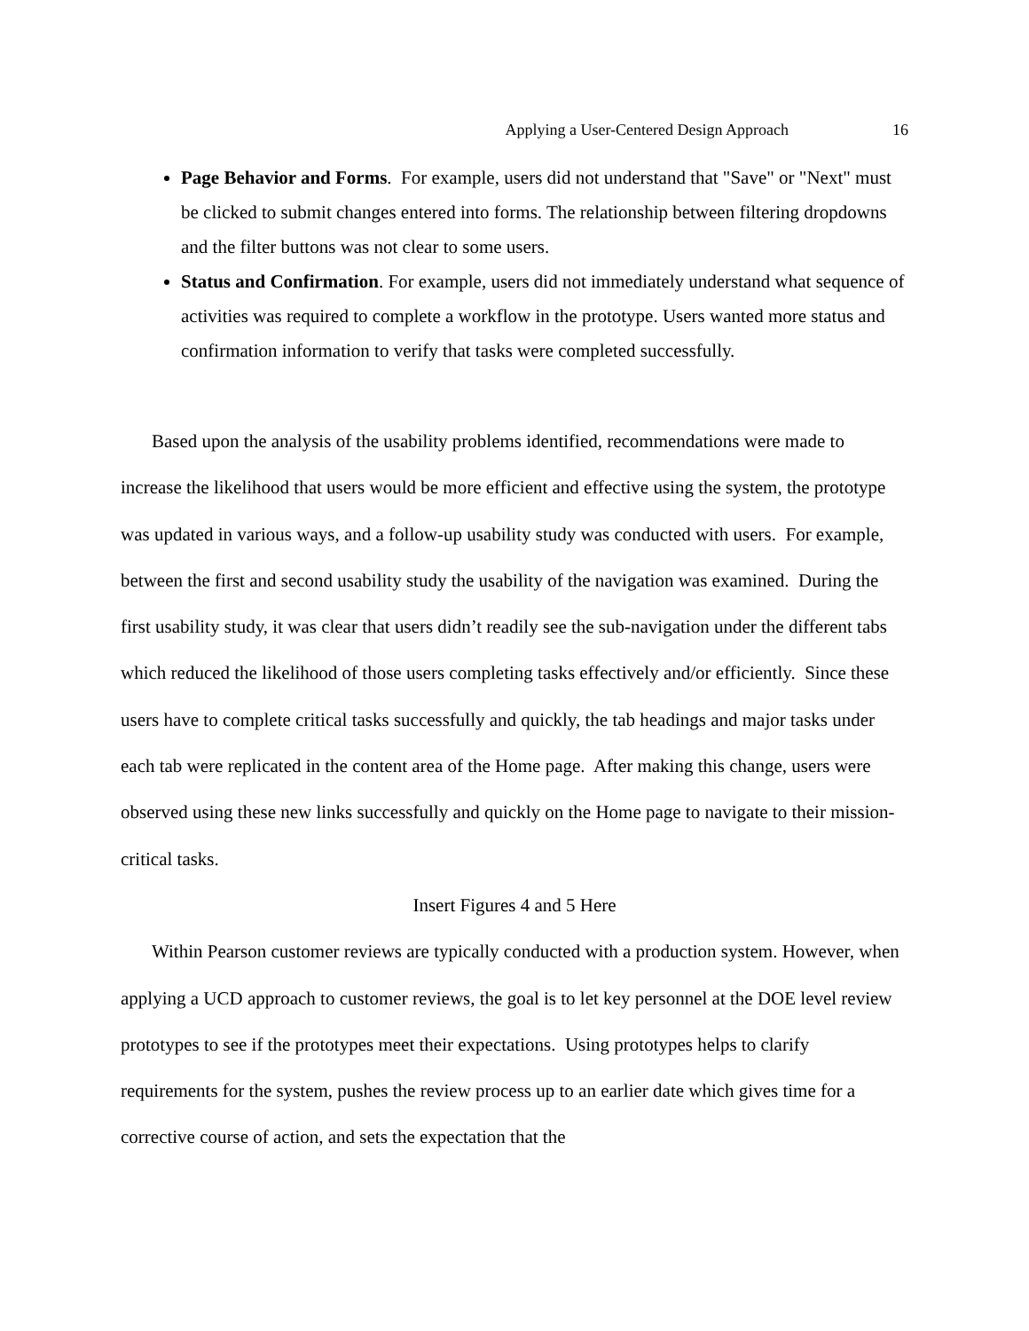Applying a User-Centered Design Approach 16
Page Behavior and Forms. For example, users did not understand that "Save" or "Next" must be clicked to submit changes entered into forms. The relationship between filtering dropdowns and the filter buttons was not clear to some users.
Status and Confirmation. For example, users did not immediately understand what sequence of activities was required to complete a workflow in the prototype. Users wanted more status and confirmation information to verify that tasks were completed successfully.
Based upon the analysis of the usability problems identified, recommendations were made to increase the likelihood that users would be more efficient and effective using the system, the prototype was updated in various ways, and a follow-up usability study was conducted with users. For example, between the first and second usability study the usability of the navigation was examined. During the first usability study, it was clear that users didn’t readily see the sub-navigation under the different tabs which reduced the likelihood of those users completing tasks effectively and/or efficiently. Since these users have to complete critical tasks successfully and quickly, the tab headings and major tasks under each tab were replicated in the content area of the Home page. After making this change, users were observed using these new links successfully and quickly on the Home page to navigate to their mission-critical tasks.
Insert Figures 4 and 5 Here
Within Pearson customer reviews are typically conducted with a production system. However, when applying a UCD approach to customer reviews, the goal is to let key personnel at the DOE level review prototypes to see if the prototypes meet their expectations. Using prototypes helps to clarify requirements for the system, pushes the review process up to an earlier date which gives time for a corrective course of action, and sets the expectation that the